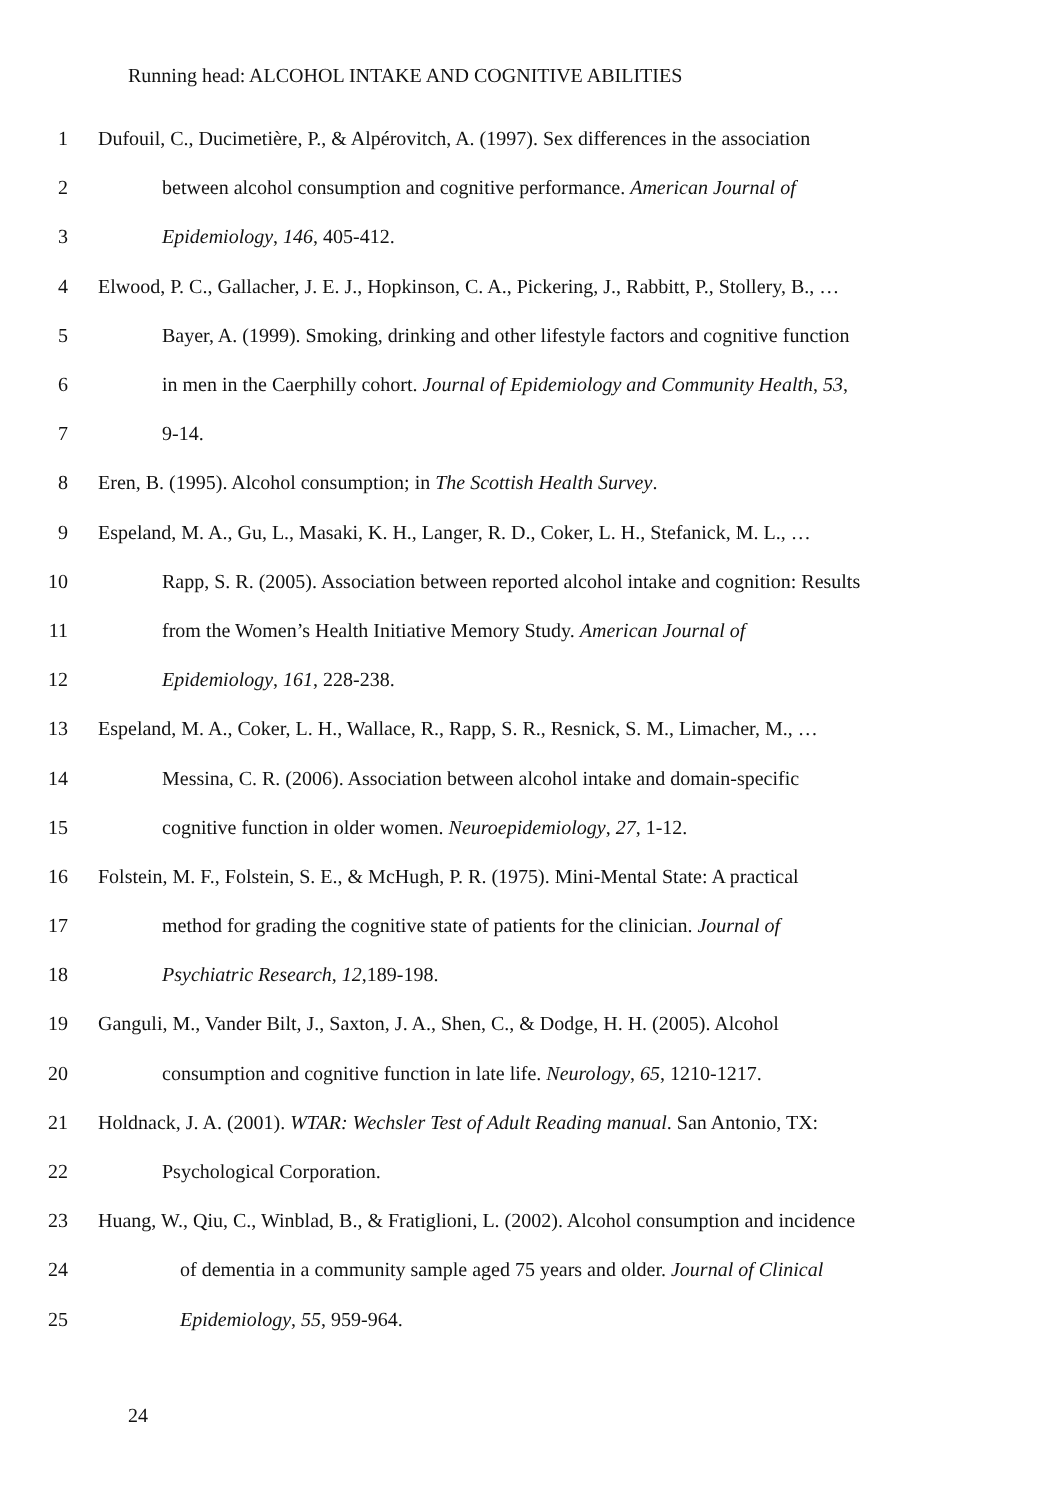Running head: ALCOHOL INTAKE AND COGNITIVE ABILITIES
1 Dufouil, C., Ducimetière, P., & Alpérovitch, A. (1997). Sex differences in the association
2 between alcohol consumption and cognitive performance. American Journal of
3 Epidemiology, 146, 405-412.
4 Elwood, P. C., Gallacher, J. E. J., Hopkinson, C. A., Pickering, J., Rabbitt, P., Stollery, B., …
5 Bayer, A. (1999). Smoking, drinking and other lifestyle factors and cognitive function
6 in men in the Caerphilly cohort. Journal of Epidemiology and Community Health, 53,
7 9-14.
8 Eren, B. (1995). Alcohol consumption; in The Scottish Health Survey.
9 Espeland, M. A., Gu, L., Masaki, K. H., Langer, R. D., Coker, L. H., Stefanick, M. L., …
10 Rapp, S. R. (2005). Association between reported alcohol intake and cognition: Results
11 from the Women’s Health Initiative Memory Study. American Journal of
12 Epidemiology, 161, 228-238.
13 Espeland, M. A., Coker, L. H., Wallace, R., Rapp, S. R., Resnick, S. M., Limacher, M., …
14 Messina, C. R. (2006). Association between alcohol intake and domain-specific
15 cognitive function in older women. Neuroepidemiology, 27, 1-12.
16 Folstein, M. F., Folstein, S. E., & McHugh, P. R. (1975). Mini-Mental State: A practical
17 method for grading the cognitive state of patients for the clinician. Journal of
18 Psychiatric Research, 12,189-198.
19 Ganguli, M., Vander Bilt, J., Saxton, J. A., Shen, C., & Dodge, H. H. (2005). Alcohol
20 consumption and cognitive function in late life. Neurology, 65, 1210-1217.
21 Holdnack, J. A. (2001). WTAR: Wechsler Test of Adult Reading manual. San Antonio, TX:
22 Psychological Corporation.
23 Huang, W., Qiu, C., Winblad, B., & Fratiglioni, L. (2002). Alcohol consumption and incidence
24 of dementia in a community sample aged 75 years and older. Journal of Clinical
25 Epidemiology, 55, 959-964.
24